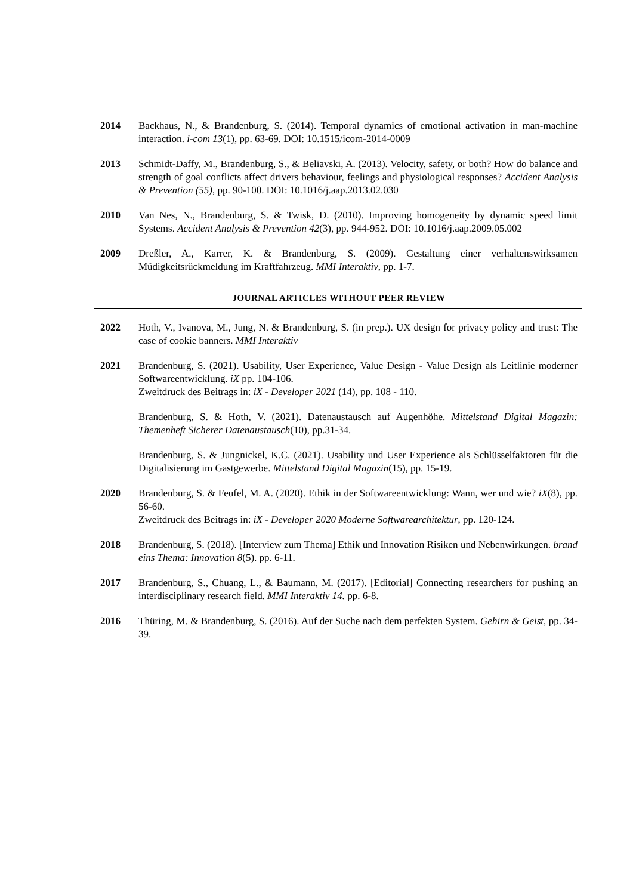2014 Backhaus, N., & Brandenburg, S. (2014). Temporal dynamics of emotional activation in man-machine interaction. i-com 13(1), pp. 63-69. DOI: 10.1515/icom-2014-0009
2013 Schmidt-Daffy, M., Brandenburg, S., & Beliavski, A. (2013). Velocity, safety, or both? How do balance and strength of goal conflicts affect drivers behaviour, feelings and physiological responses? Accident Analysis & Prevention (55), pp. 90-100. DOI: 10.1016/j.aap.2013.02.030
2010 Van Nes, N., Brandenburg, S. & Twisk, D. (2010). Improving homogeneity by dynamic speed limit Systems. Accident Analysis & Prevention 42(3), pp. 944-952. DOI: 10.1016/j.aap.2009.05.002
2009 Dreßler, A., Karrer, K. & Brandenburg, S. (2009). Gestaltung einer verhaltenswirksamen Müdigkeitsrückmeldung im Kraftfahrzeug. MMI Interaktiv, pp. 1-7.
JOURNAL ARTICLES WITHOUT PEER REVIEW
2022 Hoth, V., Ivanova, M., Jung, N. & Brandenburg, S. (in prep.). UX design for privacy policy and trust: The case of cookie banners. MMI Interaktiv
2021 Brandenburg, S. (2021). Usability, User Experience, Value Design - Value Design als Leitlinie moderner Softwareentwicklung. iX pp. 104-106.
Zweitdruck des Beitrags in: iX - Developer 2021 (14), pp. 108 - 110.
Brandenburg, S. & Hoth, V. (2021). Datenaustausch auf Augenhöhe. Mittelstand Digital Magazin: Themenheft Sicherer Datenaustausch(10), pp.31-34.
Brandenburg, S. & Jungnickel, K.C. (2021). Usability und User Experience als Schlüsselfaktoren für die Digitalisierung im Gastgewerbe. Mittelstand Digital Magazin(15), pp. 15-19.
2020 Brandenburg, S. & Feufel, M. A. (2020). Ethik in der Softwareentwicklung: Wann, wer und wie? iX(8), pp. 56-60.
Zweitdruck des Beitrags in: iX - Developer 2020 Moderne Softwarearchitektur, pp. 120-124.
2018 Brandenburg, S. (2018). [Interview zum Thema] Ethik und Innovation Risiken und Nebenwirkungen. brand eins Thema: Innovation 8(5). pp. 6-11.
2017 Brandenburg, S., Chuang, L., & Baumann, M. (2017). [Editorial] Connecting researchers for pushing an interdisciplinary research field. MMI Interaktiv 14. pp. 6-8.
2016 Thüring, M. & Brandenburg, S. (2016). Auf der Suche nach dem perfekten System. Gehirn & Geist, pp. 34-39.